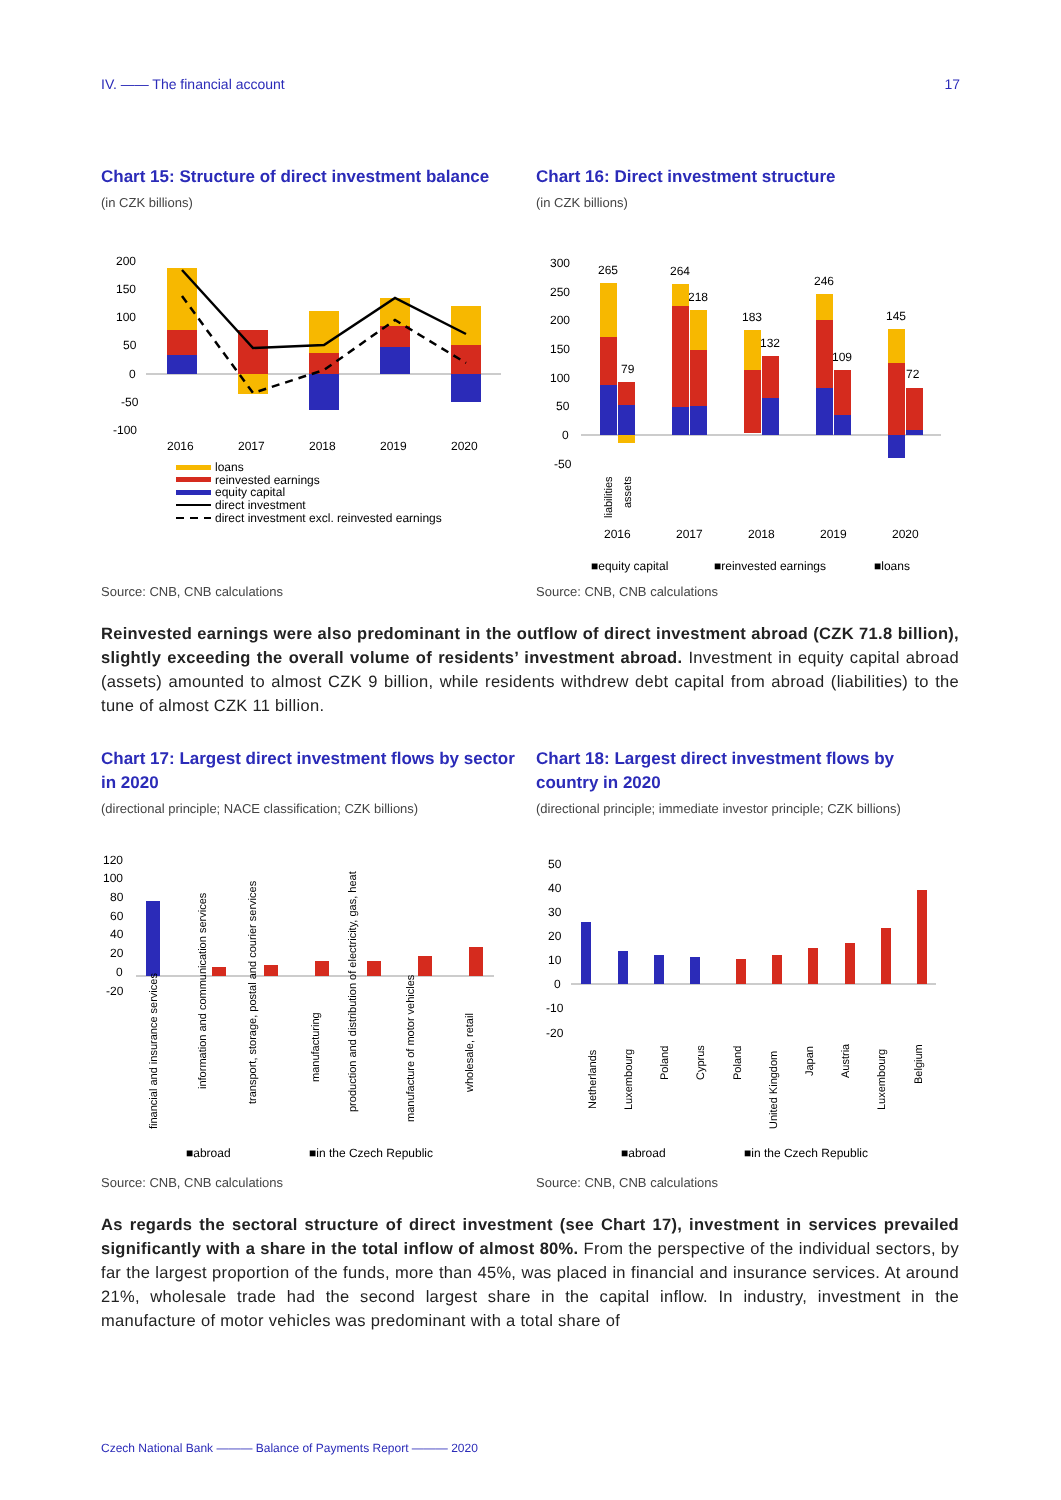IV. —— The financial account 17
Chart 15: Structure of direct investment balance
(in CZK billions)
200
150
100
50
0
-50
-100
2016
2017
2018
2019
2020
loans
reinvested earnings
equity capital
direct investment
direct investment excl. reinvested earnings
Source: CNB, CNB calculations
Chart 16: Direct investment structure
(in CZK billions)
300
250
200
150
100
50
0
-50
265
79
264
218
183
132
246
109
145
72
2016
2017
2018
2019
2020
■equity capital
■reinvested earnings
■loans
liabilities
assets
Source: CNB, CNB calculations
Reinvested earnings were also predominant in the outflow of direct investment abroad (CZK 71.8 billion), slightly exceeding the overall volume of residents’ investment abroad. Investment in equity capital abroad (assets) amounted to almost CZK 9 billion, while residents withdrew debt capital from abroad (liabilities) to the tune of almost CZK 11 billion.
Chart 17: Largest direct investment flows by sector in 2020
(directional principle; NACE classification; CZK billions)
120
100
80
60
40
20
0
-20
financial and insurance services
information and communication services
transport, storage, postal and courier services
manufacturing
production and distribution of electricity, gas, heat
manufacture of motor vehicles
wholesale, retail
■abroad
■in the Czech Republic
Source: CNB, CNB calculations
Chart 18: Largest direct investment flows by country in 2020
(directional principle; immediate investor principle; CZK billions)
50
40
30
20
10
0
-10
-20
Netherlands
Luxembourg
Poland
Cyprus
Poland
United Kingdom
Japan
Austria
Luxembourg
Belgium
■abroad
■in the Czech Republic
Source: CNB, CNB calculations
As regards the sectoral structure of direct investment (see Chart 17), investment in services prevailed significantly with a share in the total inflow of almost 80%. From the perspective of the individual sectors, by far the largest proportion of the funds, more than 45%, was placed in financial and insurance services. At around 21%, wholesale trade had the second largest share in the capital inflow. In industry, investment in the manufacture of motor vehicles was predominant with a total share of
Czech National Bank ——— Balance of Payments Report ——— 2020